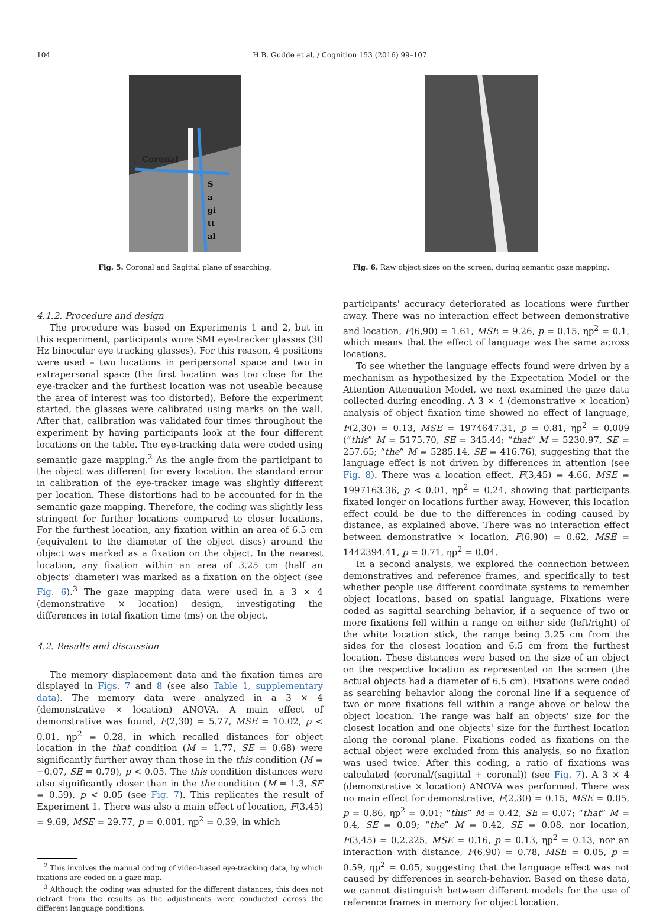104 H.B. Gudde et al. / Cognition 153 (2016) 99–107
Coronal
S
a
gi
tt
al
Fig. 5. Coronal and Sagittal plane of searching.
Fig. 6. Raw object sizes on the screen, during semantic gaze mapping.
4.1.2. Procedure and design
The procedure was based on Experiments 1 and 2, but in this experiment, participants wore SMI eye-tracker glasses (30 Hz binocular eye tracking glasses). For this reason, 4 positions were used – two locations in peripersonal space and two in extrapersonal space (the first location was too close for the eye-tracker and the furthest location was not useable because the area of interest was too distorted). Before the experiment started, the glasses were calibrated using marks on the wall. After that, calibration was validated four times throughout the experiment by having participants look at the four different locations on the table. The eye-tracking data were coded using semantic gaze mapping.<sup>2</sup> As the angle from the participant to the object was different for every location, the standard error in calibration of the eye-tracker image was slightly different per location. These distortions had to be accounted for in the semantic gaze mapping. Therefore, the coding was slightly less stringent for further locations compared to closer locations. For the furthest location, any fixation within an area of 6.5 cm (equivalent to the diameter of the object discs) around the object was marked as a fixation on the object. In the nearest location, any fixation within an area of 3.25 cm (half an objects' diameter) was marked as a fixation on the object (see Fig. 6).<sup>3</sup> The gaze mapping data were used in a 3 × 4 (demonstrative × location) design, investigating the differences in total fixation time (ms) on the object.
4.2. Results and discussion
The memory displacement data and the fixation times are displayed in Figs. 7 and 8 (see also Table 1, supplementary data). The memory data were analyzed in a 3 × 4 (demonstrative × location) ANOVA. A main effect of demonstrative was found, F(2,30) = 5.77, MSE = 10.02, p < 0.01, ηp<sup>2</sup> = 0.28, in which recalled distances for object location in the that condition (M = 1.77, SE = 0.68) were significantly further away than those in the this condition (M = −0.07, SE = 0.79), p < 0.05. The this condition distances were also significantly closer than in the the condition (M = 1.3, SE = 0.59), p < 0.05 (see Fig. 7). This replicates the result of Experiment 1. There was also a main effect of location, F(3,45) = 9.69, MSE = 29.77, p = 0.001, ηp<sup>2</sup> = 0.39, in which
<sup>2</sup> This involves the manual coding of video-based eye-tracking data, by which fixations are coded on a gaze map.
<sup>3</sup> Although the coding was adjusted for the different distances, this does not detract from the results as the adjustments were conducted across the different language conditions.
participants' accuracy deteriorated as locations were further away. There was no interaction effect between demonstrative and location, F(6,90) = 1.61, MSE = 9.26, p = 0.15, ηp<sup>2</sup> = 0.1, which means that the effect of language was the same across locations.
To see whether the language effects found were driven by a mechanism as hypothesized by the Expectation Model or the Attention Attenuation Model, we next examined the gaze data collected during encoding. A 3 × 4 (demonstrative × location) analysis of object fixation time showed no effect of language, F(2,30) = 0.13, MSE = 1974647.31, p = 0.81, ηp<sup>2</sup> = 0.009 (“this” M = 5175.70, SE = 345.44; “that” M = 5230.97, SE = 257.65; “the” M = 5285.14, SE = 416.76), suggesting that the language effect is not driven by differences in attention (see Fig. 8). There was a location effect, F(3,45) = 4.66, MSE = 1997163.36, p < 0.01, ηp<sup>2</sup> = 0.24, showing that participants fixated longer on locations further away. However, this location effect could be due to the differences in coding caused by distance, as explained above. There was no interaction effect between demonstrative × location, F(6,90) = 0.62, MSE = 1442394.41, p = 0.71, ηp<sup>2</sup> = 0.04.
In a second analysis, we explored the connection between demonstratives and reference frames, and specifically to test whether people use different coordinate systems to remember object locations, based on spatial language. Fixations were coded as sagittal searching behavior, if a sequence of two or more fixations fell within a range on either side (left/right) of the white location stick, the range being 3.25 cm from the sides for the closest location and 6.5 cm from the furthest location. These distances were based on the size of an object on the respective location as represented on the screen (the actual objects had a diameter of 6.5 cm). Fixations were coded as searching behavior along the coronal line if a sequence of two or more fixations fell within a range above or below the object location. The range was half an objects' size for the closest location and one objects' size for the furthest location along the coronal plane. Fixations coded as fixations on the actual object were excluded from this analysis, so no fixation was used twice. After this coding, a ratio of fixations was calculated (coronal/(sagittal + coronal)) (see Fig. 7). A 3 × 4 (demonstrative × location) ANOVA was performed. There was no main effect for demonstrative, F(2,30) = 0.15, MSE = 0.05, p = 0.86, ηp<sup>2</sup> = 0.01; “this” M = 0.42, SE = 0.07; “that” M = 0.4, SE = 0.09; “the” M = 0.42, SE = 0.08, nor location, F(3,45) = 0.2.225, MSE = 0.16, p = 0.13, ηp<sup>2</sup> = 0.13, nor an interaction with distance, F(6,90) = 0.78, MSE = 0.05, p = 0.59, ηp<sup>2</sup> = 0.05, suggesting that the language effect was not caused by differences in search-behavior. Based on these data, we cannot distinguish between different models for the use of reference frames in memory for object location.